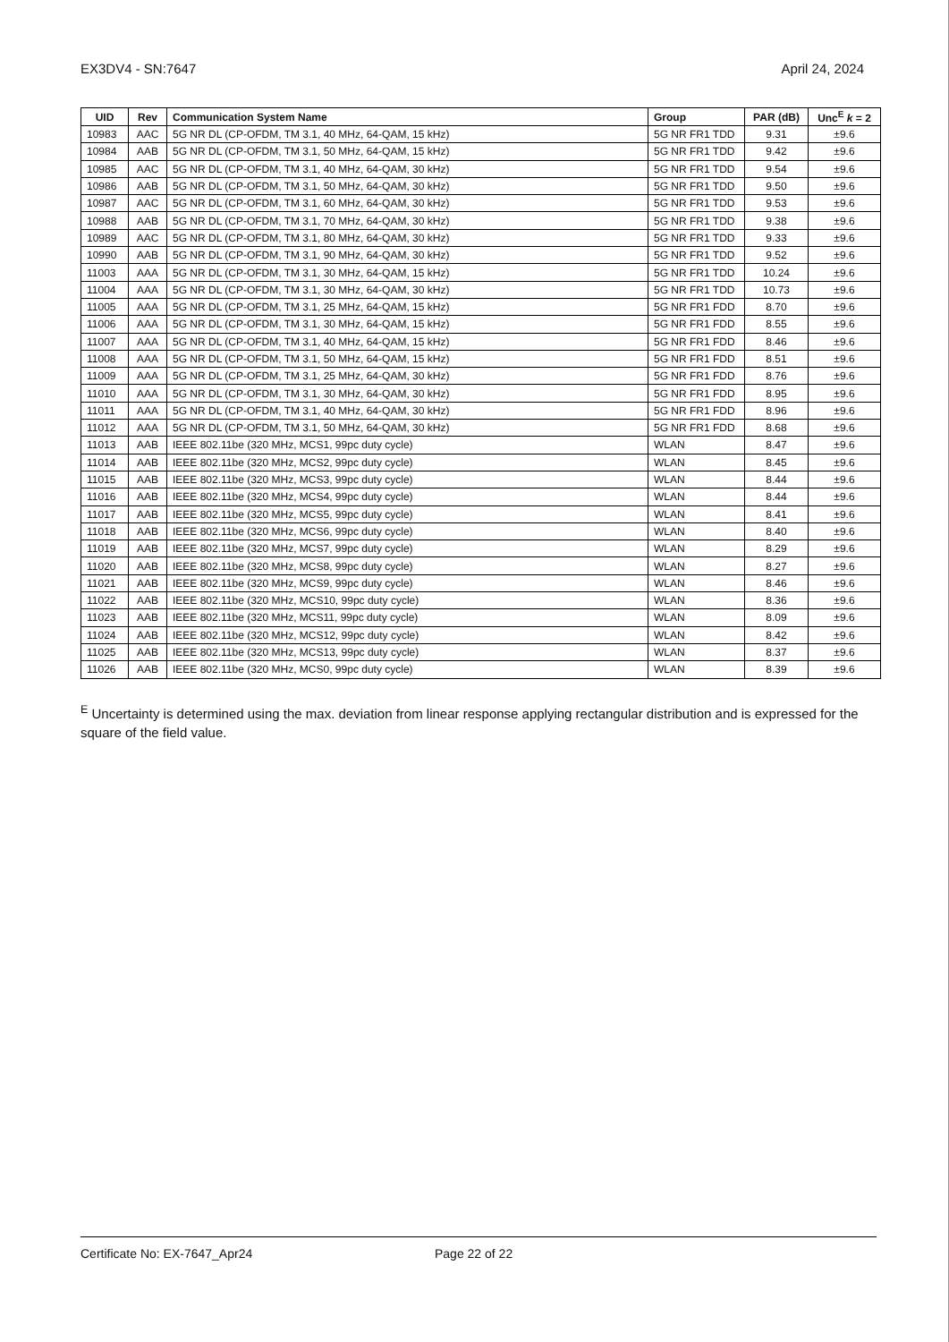EX3DV4 - SN:7647 April 24, 2024
| UID | Rev | Communication System Name | Group | PAR (dB) | Unc<sup>E</sup> k = 2 |
| --- | --- | --- | --- | --- | --- |
| 10983 | AAC | 5G NR DL (CP-OFDM, TM 3.1, 40 MHz, 64-QAM, 15 kHz) | 5G NR FR1 TDD | 9.31 | ±9.6 |
| 10984 | AAB | 5G NR DL (CP-OFDM, TM 3.1, 50 MHz, 64-QAM, 15 kHz) | 5G NR FR1 TDD | 9.42 | ±9.6 |
| 10985 | AAC | 5G NR DL (CP-OFDM, TM 3.1, 40 MHz, 64-QAM, 30 kHz) | 5G NR FR1 TDD | 9.54 | ±9.6 |
| 10986 | AAB | 5G NR DL (CP-OFDM, TM 3.1, 50 MHz, 64-QAM, 30 kHz) | 5G NR FR1 TDD | 9.50 | ±9.6 |
| 10987 | AAC | 5G NR DL (CP-OFDM, TM 3.1, 60 MHz, 64-QAM, 30 kHz) | 5G NR FR1 TDD | 9.53 | ±9.6 |
| 10988 | AAB | 5G NR DL (CP-OFDM, TM 3.1, 70 MHz, 64-QAM, 30 kHz) | 5G NR FR1 TDD | 9.38 | ±9.6 |
| 10989 | AAC | 5G NR DL (CP-OFDM, TM 3.1, 80 MHz, 64-QAM, 30 kHz) | 5G NR FR1 TDD | 9.33 | ±9.6 |
| 10990 | AAB | 5G NR DL (CP-OFDM, TM 3.1, 90 MHz, 64-QAM, 30 kHz) | 5G NR FR1 TDD | 9.52 | ±9.6 |
| 11003 | AAA | 5G NR DL (CP-OFDM, TM 3.1, 30 MHz, 64-QAM, 15 kHz) | 5G NR FR1 TDD | 10.24 | ±9.6 |
| 11004 | AAA | 5G NR DL (CP-OFDM, TM 3.1, 30 MHz, 64-QAM, 30 kHz) | 5G NR FR1 TDD | 10.73 | ±9.6 |
| 11005 | AAA | 5G NR DL (CP-OFDM, TM 3.1, 25 MHz, 64-QAM, 15 kHz) | 5G NR FR1 FDD | 8.70 | ±9.6 |
| 11006 | AAA | 5G NR DL (CP-OFDM, TM 3.1, 30 MHz, 64-QAM, 15 kHz) | 5G NR FR1 FDD | 8.55 | ±9.6 |
| 11007 | AAA | 5G NR DL (CP-OFDM, TM 3.1, 40 MHz, 64-QAM, 15 kHz) | 5G NR FR1 FDD | 8.46 | ±9.6 |
| 11008 | AAA | 5G NR DL (CP-OFDM, TM 3.1, 50 MHz, 64-QAM, 15 kHz) | 5G NR FR1 FDD | 8.51 | ±9.6 |
| 11009 | AAA | 5G NR DL (CP-OFDM, TM 3.1, 25 MHz, 64-QAM, 30 kHz) | 5G NR FR1 FDD | 8.76 | ±9.6 |
| 11010 | AAA | 5G NR DL (CP-OFDM, TM 3.1, 30 MHz, 64-QAM, 30 kHz) | 5G NR FR1 FDD | 8.95 | ±9.6 |
| 11011 | AAA | 5G NR DL (CP-OFDM, TM 3.1, 40 MHz, 64-QAM, 30 kHz) | 5G NR FR1 FDD | 8.96 | ±9.6 |
| 11012 | AAA | 5G NR DL (CP-OFDM, TM 3.1, 50 MHz, 64-QAM, 30 kHz) | 5G NR FR1 FDD | 8.68 | ±9.6 |
| 11013 | AAB | IEEE 802.11be (320 MHz, MCS1, 99pc duty cycle) | WLAN | 8.47 | ±9.6 |
| 11014 | AAB | IEEE 802.11be (320 MHz, MCS2, 99pc duty cycle) | WLAN | 8.45 | ±9.6 |
| 11015 | AAB | IEEE 802.11be (320 MHz, MCS3, 99pc duty cycle) | WLAN | 8.44 | ±9.6 |
| 11016 | AAB | IEEE 802.11be (320 MHz, MCS4, 99pc duty cycle) | WLAN | 8.44 | ±9.6 |
| 11017 | AAB | IEEE 802.11be (320 MHz, MCS5, 99pc duty cycle) | WLAN | 8.41 | ±9.6 |
| 11018 | AAB | IEEE 802.11be (320 MHz, MCS6, 99pc duty cycle) | WLAN | 8.40 | ±9.6 |
| 11019 | AAB | IEEE 802.11be (320 MHz, MCS7, 99pc duty cycle) | WLAN | 8.29 | ±9.6 |
| 11020 | AAB | IEEE 802.11be (320 MHz, MCS8, 99pc duty cycle) | WLAN | 8.27 | ±9.6 |
| 11021 | AAB | IEEE 802.11be (320 MHz, MCS9, 99pc duty cycle) | WLAN | 8.46 | ±9.6 |
| 11022 | AAB | IEEE 802.11be (320 MHz, MCS10, 99pc duty cycle) | WLAN | 8.36 | ±9.6 |
| 11023 | AAB | IEEE 802.11be (320 MHz, MCS11, 99pc duty cycle) | WLAN | 8.09 | ±9.6 |
| 11024 | AAB | IEEE 802.11be (320 MHz, MCS12, 99pc duty cycle) | WLAN | 8.42 | ±9.6 |
| 11025 | AAB | IEEE 802.11be (320 MHz, MCS13, 99pc duty cycle) | WLAN | 8.37 | ±9.6 |
| 11026 | AAB | IEEE 802.11be (320 MHz, MCS0, 99pc duty cycle) | WLAN | 8.39 | ±9.6 |
<sup>E</sup> Uncertainty is determined using the max. deviation from linear response applying rectangular distribution and is expressed for the square of the field value.
Certificate No: EX-7647_Apr24 Page 22 of 22